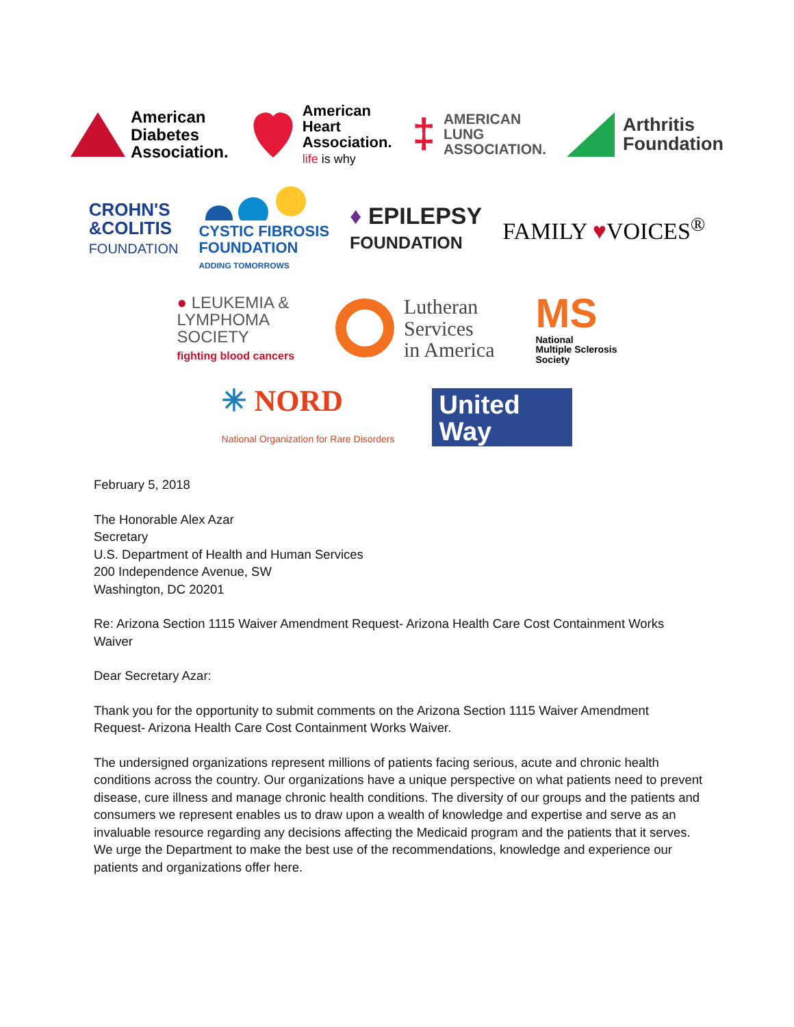American
Diabetes
Association.
American
Heart
Association.
life is why
‡ AMERICAN
LUNG
ASSOCIATION.
Arthritis
Foundation
CROHN'S
&COLITIS
FOUNDATION
CYSTIC FIBROSIS
FOUNDATION
ADDING TOMORROWS
♦ EPILEPSY
FOUNDATION
FAMILY ♥VOICES<sup>®</sup>
● LEUKEMIA &
LYMPHOMA
SOCIETY
fighting blood cancers
Lutheran
Services
in America
MS
National
Multiple Sclerosis
Society
✳ NORD
National Organization for Rare Disorders
United
Way
February 5, 2018
The Honorable Alex Azar
Secretary
U.S. Department of Health and Human Services
200 Independence Avenue, SW
Washington, DC 20201
Re: Arizona Section 1115 Waiver Amendment Request- Arizona Health Care Cost Containment Works Waiver
Dear Secretary Azar:
Thank you for the opportunity to submit comments on the Arizona Section 1115 Waiver Amendment Request- Arizona Health Care Cost Containment Works Waiver.
The undersigned organizations represent millions of patients facing serious, acute and chronic health conditions across the country. Our organizations have a unique perspective on what patients need to prevent disease, cure illness and manage chronic health conditions. The diversity of our groups and the patients and consumers we represent enables us to draw upon a wealth of knowledge and expertise and serve as an invaluable resource regarding any decisions affecting the Medicaid program and the patients that it serves. We urge the Department to make the best use of the recommendations, knowledge and experience our patients and organizations offer here.